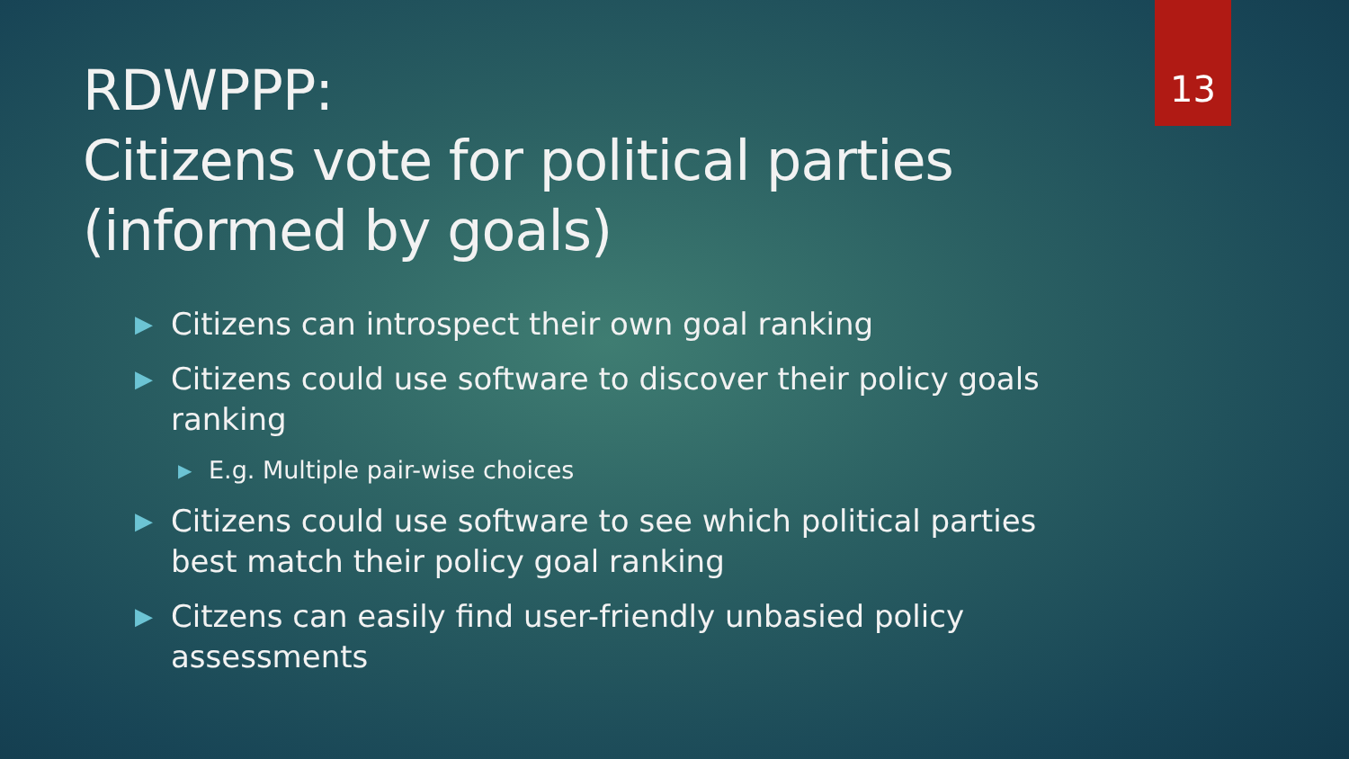13
RDWPPP:
Citizens vote for political parties (informed by goals)
▶ Citizens can introspect their own goal ranking
▶ Citizens could use software to discover their policy goals ranking
▶ E.g. Multiple pair-wise choices
▶ Citizens could use software to see which political parties best match their policy goal ranking
▶ Citzens can easily find user-friendly unbasied policy assessments